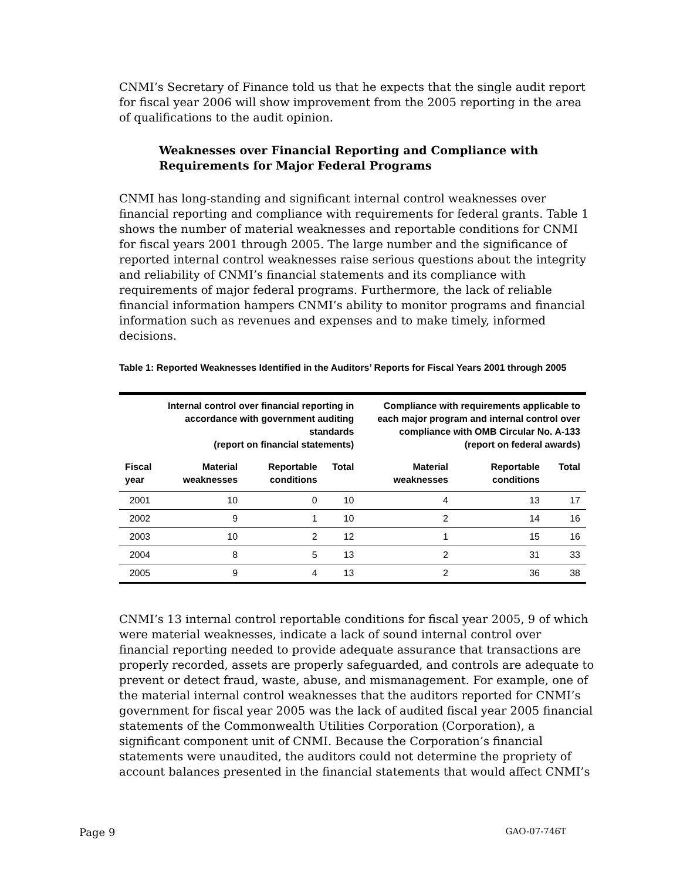CNMI’s Secretary of Finance told us that he expects that the single audit report for fiscal year 2006 will show improvement from the 2005 reporting in the area of qualifications to the audit opinion.
Weaknesses over Financial Reporting and Compliance with Requirements for Major Federal Programs
CNMI has long-standing and significant internal control weaknesses over financial reporting and compliance with requirements for federal grants. Table 1 shows the number of material weaknesses and reportable conditions for CNMI for fiscal years 2001 through 2005. The large number and the significance of reported internal control weaknesses raise serious questions about the integrity and reliability of CNMI’s financial statements and its compliance with requirements of major federal programs. Furthermore, the lack of reliable financial information hampers CNMI’s ability to monitor programs and financial information such as revenues and expenses and to make timely, informed decisions.
Table 1: Reported Weaknesses Identified in the Auditors’ Reports for Fiscal Years 2001 through 2005
| | Internal control over financial reporting in accordance with government auditing standards (report on financial statements) | | | Compliance with requirements applicable to each major program and internal control over compliance with OMB Circular No. A-133 (report on federal awards) | | |
| --- | --- | --- | --- | --- | --- | --- |
| Fiscal year | Material weaknesses | Reportable conditions | Total | Material weaknesses | Reportable conditions | Total |
| 2001 | 10 | 0 | 10 | 4 | 13 | 17 |
| 2002 | 9 | 1 | 10 | 2 | 14 | 16 |
| 2003 | 10 | 2 | 12 | 1 | 15 | 16 |
| 2004 | 8 | 5 | 13 | 2 | 31 | 33 |
| 2005 | 9 | 4 | 13 | 2 | 36 | 38 |
CNMI’s 13 internal control reportable conditions for fiscal year 2005, 9 of which were material weaknesses, indicate a lack of sound internal control over financial reporting needed to provide adequate assurance that transactions are properly recorded, assets are properly safeguarded, and controls are adequate to prevent or detect fraud, waste, abuse, and mismanagement. For example, one of the material internal control weaknesses that the auditors reported for CNMI’s government for fiscal year 2005 was the lack of audited fiscal year 2005 financial statements of the Commonwealth Utilities Corporation (Corporation), a significant component unit of CNMI. Because the Corporation’s financial statements were unaudited, the auditors could not determine the propriety of account balances presented in the financial statements that would affect CNMI’s
Page 9 GAO-07-746T